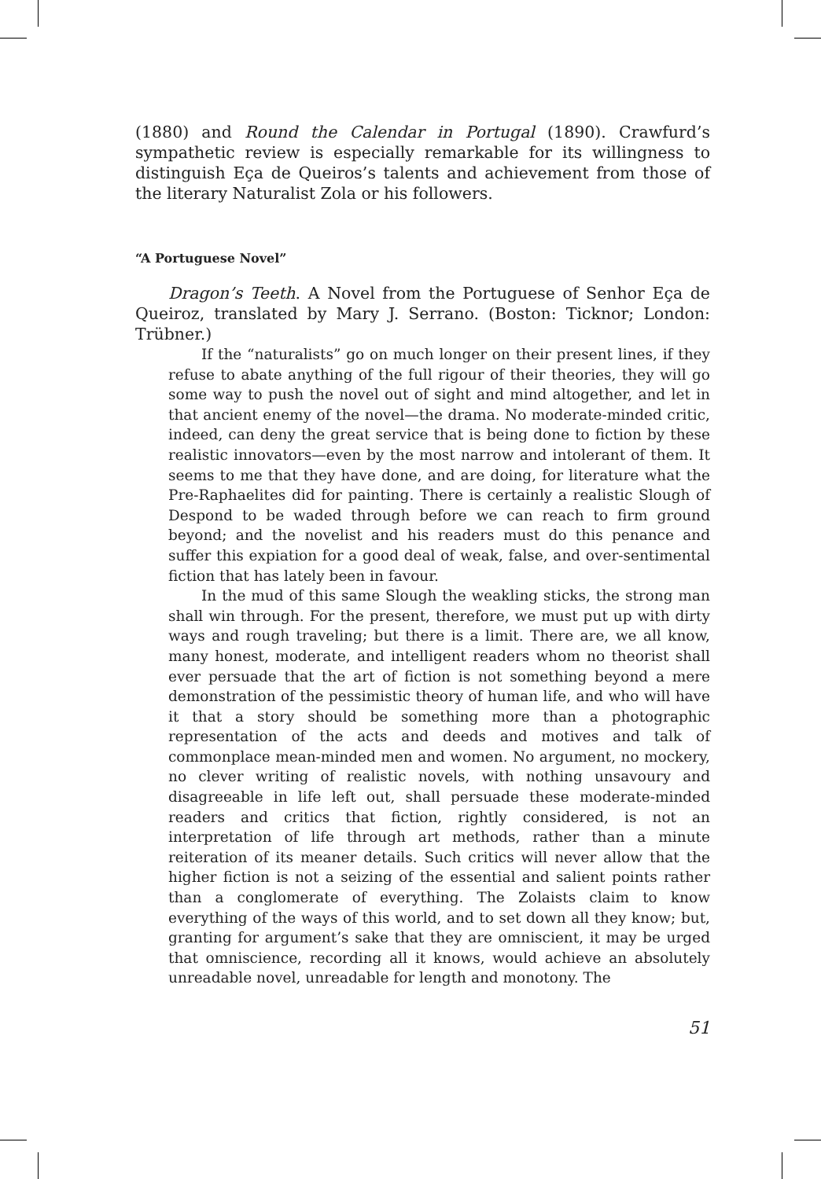(1880) and Round the Calendar in Portugal (1890). Crawfurd’s sympathetic review is especially remarkable for its willingness to distinguish Eça de Queiros’s talents and achievement from those of the literary Naturalist Zola or his followers.
“A Portuguese Novel”
Dragon’s Teeth. A Novel from the Portuguese of Senhor Eça de Queiroz, translated by Mary J. Serrano. (Boston: Ticknor; London: Trübner.)
If the “naturalists” go on much longer on their present lines, if they refuse to abate anything of the full rigour of their theories, they will go some way to push the novel out of sight and mind altogether, and let in that ancient enemy of the novel—the drama. No moderate-minded critic, indeed, can deny the great service that is being done to fiction by these realistic innovators—even by the most narrow and intolerant of them. It seems to me that they have done, and are doing, for literature what the Pre-Raphaelites did for painting. There is certainly a realistic Slough of Despond to be waded through before we can reach to firm ground beyond; and the novelist and his readers must do this penance and suffer this expiation for a good deal of weak, false, and over-sentimental fiction that has lately been in favour.
In the mud of this same Slough the weakling sticks, the strong man shall win through. For the present, therefore, we must put up with dirty ways and rough traveling; but there is a limit. There are, we all know, many honest, moderate, and intelligent readers whom no theorist shall ever persuade that the art of fiction is not something beyond a mere demonstration of the pessimistic theory of human life, and who will have it that a story should be something more than a photographic representation of the acts and deeds and motives and talk of commonplace mean-minded men and women. No argument, no mockery, no clever writing of realistic novels, with nothing unsavoury and disagreeable in life left out, shall persuade these moderate-minded readers and critics that fiction, rightly considered, is not an interpretation of life through art methods, rather than a minute reiteration of its meaner details. Such critics will never allow that the higher fiction is not a seizing of the essential and salient points rather than a conglomerate of everything. The Zolaists claim to know everything of the ways of this world, and to set down all they know; but, granting for argument’s sake that they are omniscient, it may be urged that omniscience, recording all it knows, would achieve an absolutely unreadable novel, unreadable for length and monotony. The
51